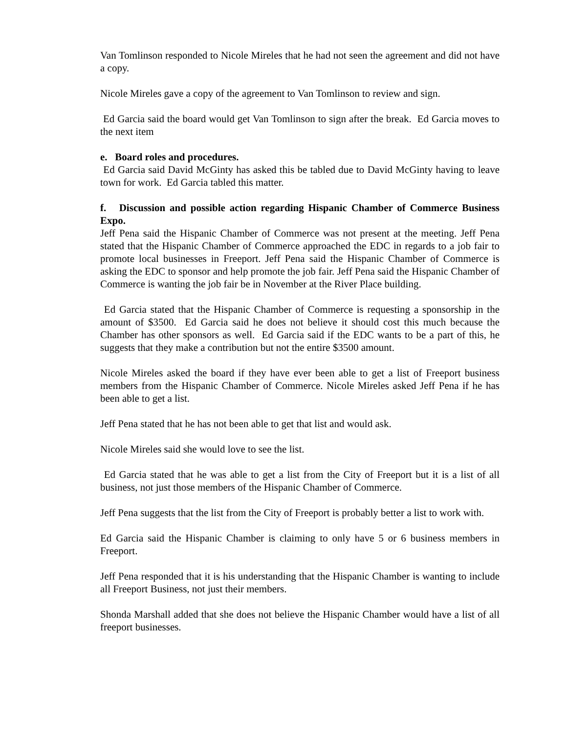Van Tomlinson responded to Nicole Mireles that he had not seen the agreement and did not have a copy.
Nicole Mireles gave a copy of the agreement to Van Tomlinson to review and sign.
Ed Garcia said the board would get Van Tomlinson to sign after the break. Ed Garcia moves to the next item
e. Board roles and procedures.
Ed Garcia said David McGinty has asked this be tabled due to David McGinty having to leave town for work. Ed Garcia tabled this matter.
f. Discussion and possible action regarding Hispanic Chamber of Commerce Business Expo.
Jeff Pena said the Hispanic Chamber of Commerce was not present at the meeting. Jeff Pena stated that the Hispanic Chamber of Commerce approached the EDC in regards to a job fair to promote local businesses in Freeport. Jeff Pena said the Hispanic Chamber of Commerce is asking the EDC to sponsor and help promote the job fair. Jeff Pena said the Hispanic Chamber of Commerce is wanting the job fair be in November at the River Place building.
Ed Garcia stated that the Hispanic Chamber of Commerce is requesting a sponsorship in the amount of $3500. Ed Garcia said he does not believe it should cost this much because the Chamber has other sponsors as well. Ed Garcia said if the EDC wants to be a part of this, he suggests that they make a contribution but not the entire $3500 amount.
Nicole Mireles asked the board if they have ever been able to get a list of Freeport business members from the Hispanic Chamber of Commerce. Nicole Mireles asked Jeff Pena if he has been able to get a list.
Jeff Pena stated that he has not been able to get that list and would ask.
Nicole Mireles said she would love to see the list.
Ed Garcia stated that he was able to get a list from the City of Freeport but it is a list of all business, not just those members of the Hispanic Chamber of Commerce.
Jeff Pena suggests that the list from the City of Freeport is probably better a list to work with.
Ed Garcia said the Hispanic Chamber is claiming to only have 5 or 6 business members in Freeport.
Jeff Pena responded that it is his understanding that the Hispanic Chamber is wanting to include all Freeport Business, not just their members.
Shonda Marshall added that she does not believe the Hispanic Chamber would have a list of all freeport businesses.